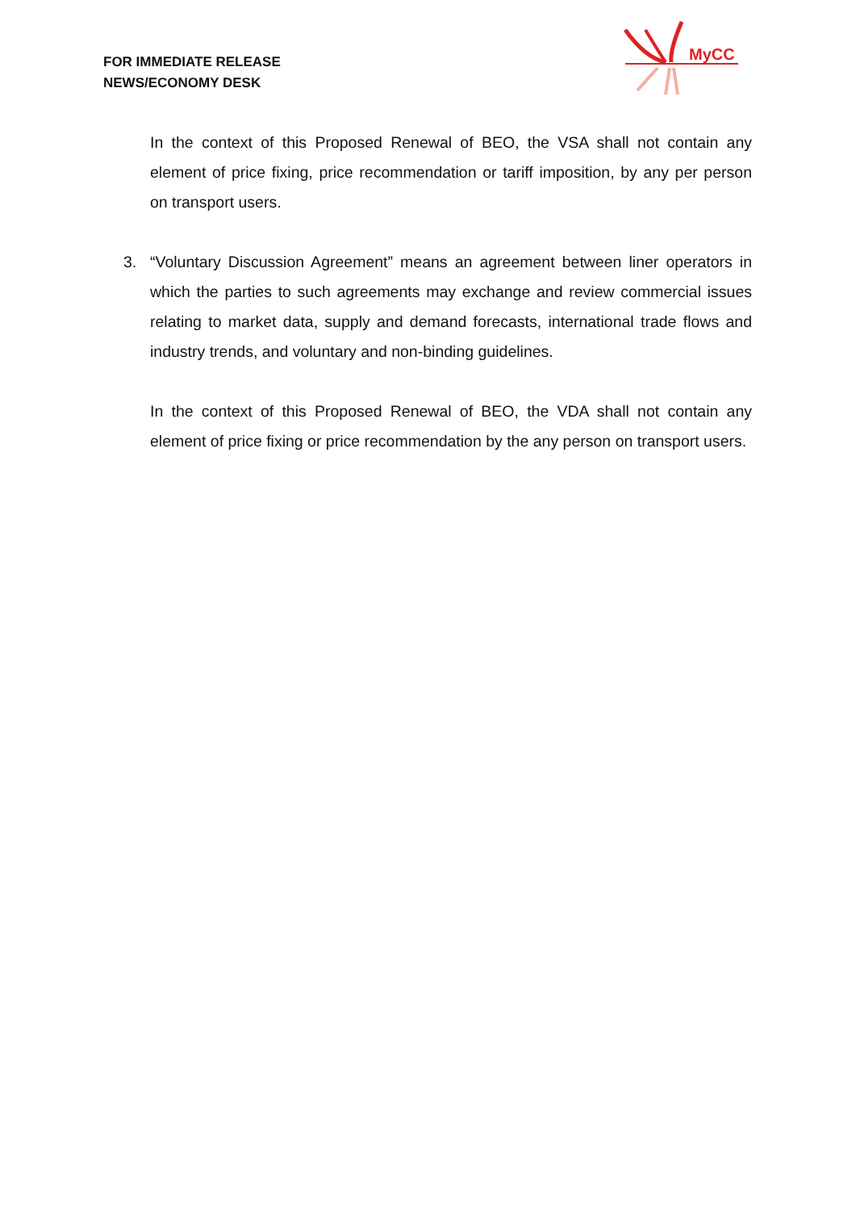FOR IMMEDIATE RELEASE
NEWS/ECONOMY DESK
MyCC
In the context of this Proposed Renewal of BEO, the VSA shall not contain any element of price fixing, price recommendation or tariff imposition, by any per person on transport users.
3. “Voluntary Discussion Agreement” means an agreement between liner operators in which the parties to such agreements may exchange and review commercial issues relating to market data, supply and demand forecasts, international trade flows and industry trends, and voluntary and non-binding guidelines.
In the context of this Proposed Renewal of BEO, the VDA shall not contain any element of price fixing or price recommendation by the any person on transport users.